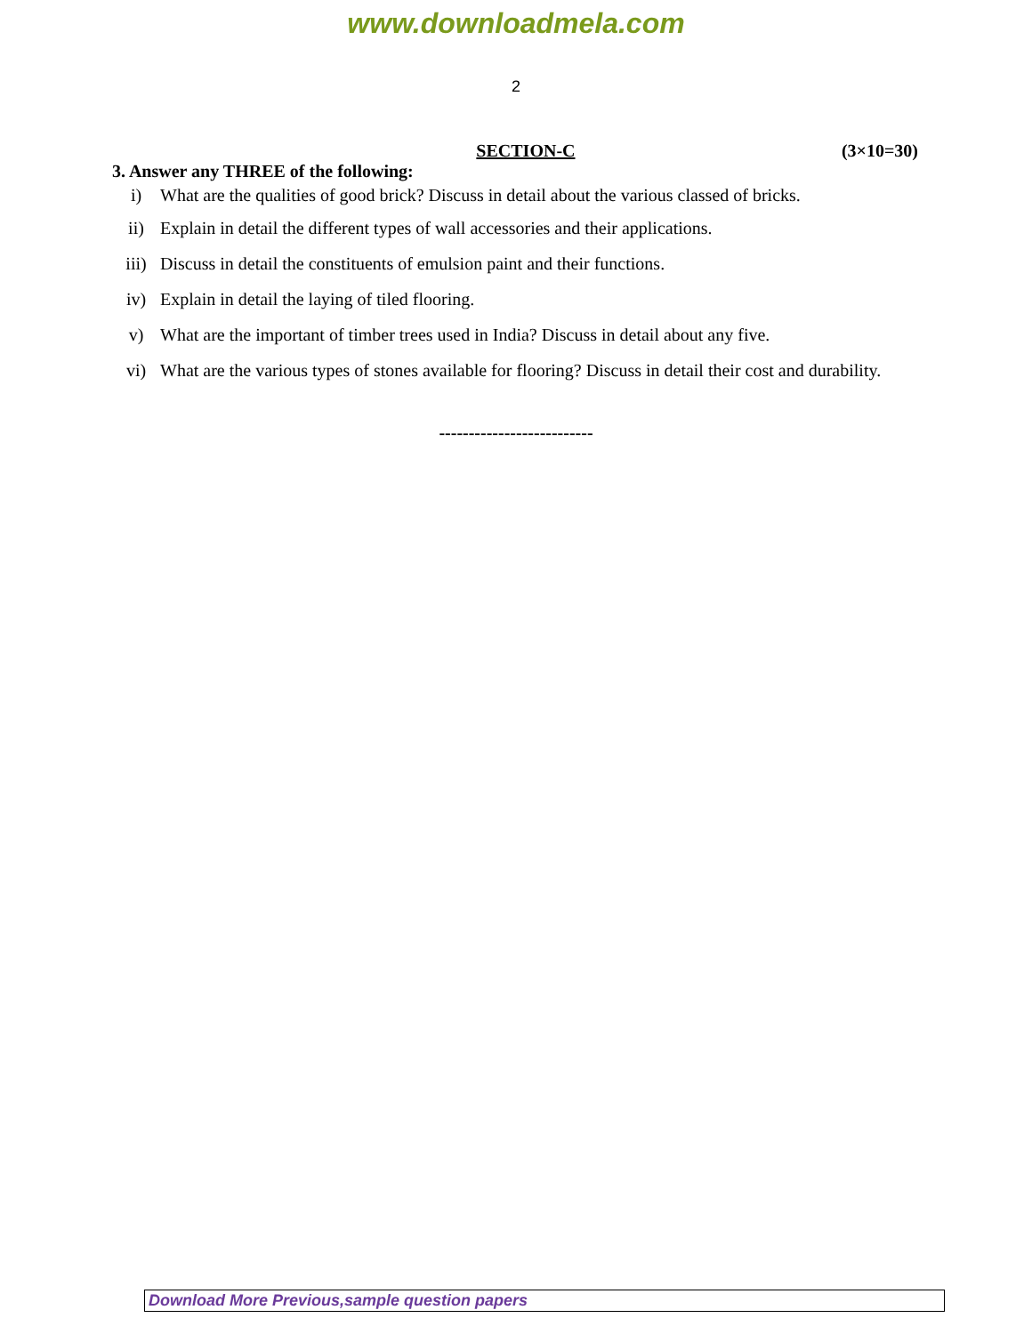www.downloadmela.com
2
SECTION-C (3×10=30)
3. Answer any THREE of the following:
i) What are the qualities of good brick? Discuss in detail about the various classed of bricks.
ii) Explain in detail the different types of wall accessories and their applications.
iii) Discuss in detail the constituents of emulsion paint and their functions.
iv) Explain in detail the laying of tiled flooring.
v) What are the important of timber trees used in India? Discuss in detail about any five.
vi) What are the various types of stones available for flooring? Discuss in detail their cost and durability.
--------------------------
Download More Previous,sample question papers